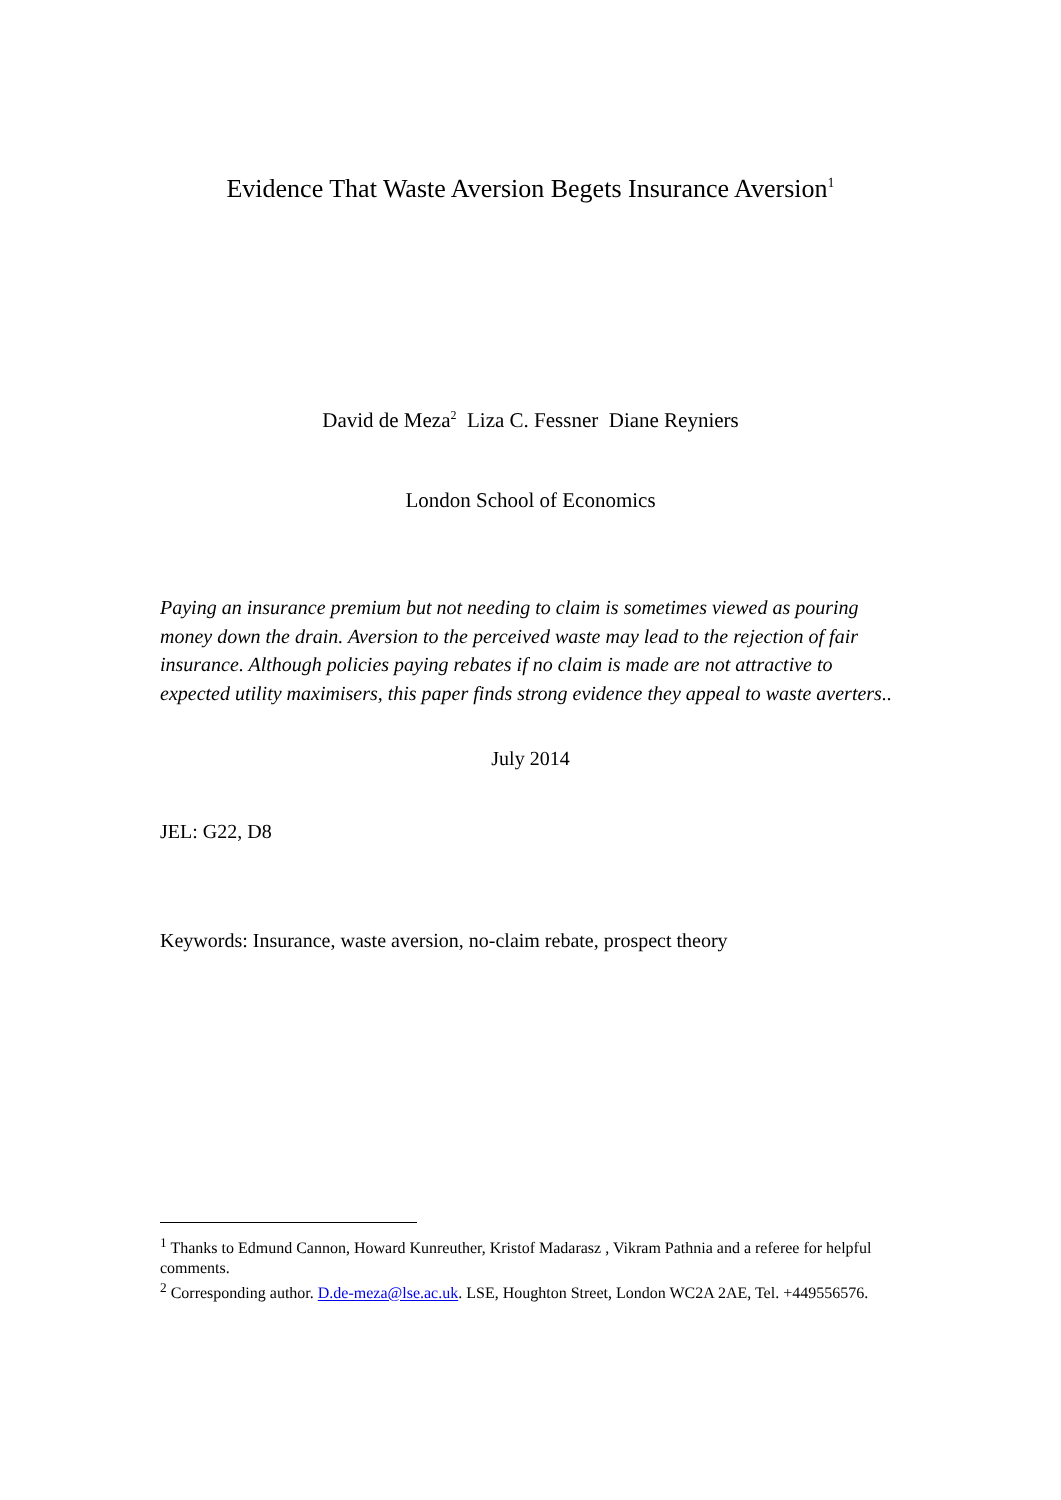Evidence That Waste Aversion Begets Insurance Aversion<sup>1</sup>
David de Meza<sup>2</sup> Liza C. Fessner Diane Reyniers
London School of Economics
Paying an insurance premium but not needing to claim is sometimes viewed as pouring money down the drain. Aversion to the perceived waste may lead to the rejection of fair insurance. Although policies paying rebates if no claim is made are not attractive to expected utility maximisers, this paper finds strong evidence they appeal to waste averters..
July 2014
JEL: G22, D8
Keywords: Insurance, waste aversion, no-claim rebate, prospect theory
<sup>1</sup> Thanks to Edmund Cannon, Howard Kunreuther, Kristof Madarasz , Vikram Pathnia and a referee for helpful comments.
<sup>2</sup> Corresponding author. D.de-meza@lse.ac.uk. LSE, Houghton Street, London WC2A 2AE, Tel. +449556576.